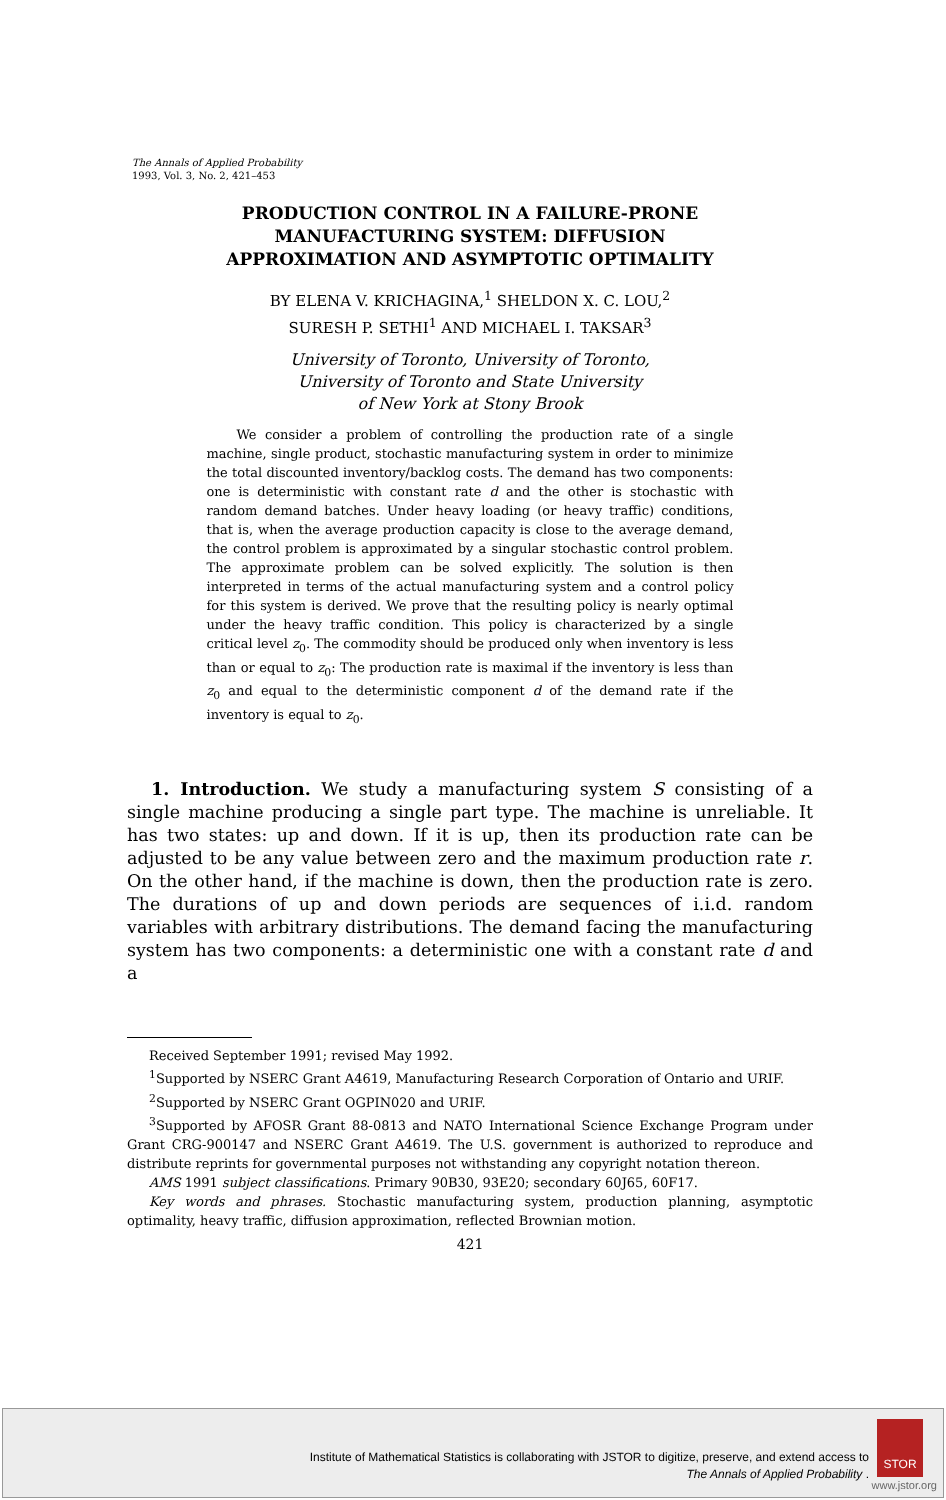The Annals of Applied Probability
1993, Vol. 3, No. 2, 421–453
PRODUCTION CONTROL IN A FAILURE-PRONE MANUFACTURING SYSTEM: DIFFUSION APPROXIMATION AND ASYMPTOTIC OPTIMALITY
BY ELENA V. KRICHAGINA,<sup>1</sup> SHELDON X. C. LOU,<sup>2</sup>
SURESH P. SETHI<sup>1</sup> AND MICHAEL I. TAKSAR<sup>3</sup>
University of Toronto, University of Toronto,
University of Toronto and State University
of New York at Stony Brook
We consider a problem of controlling the production rate of a single machine, single product, stochastic manufacturing system in order to minimize the total discounted inventory/backlog costs. The demand has two components: one is deterministic with constant rate d and the other is stochastic with random demand batches. Under heavy loading (or heavy traffic) conditions, that is, when the average production capacity is close to the average demand, the control problem is approximated by a singular stochastic control problem. The approximate problem can be solved explicitly. The solution is then interpreted in terms of the actual manufacturing system and a control policy for this system is derived. We prove that the resulting policy is nearly optimal under the heavy traffic condition. This policy is characterized by a single critical level z<sub>0</sub>. The commodity should be produced only when inventory is less than or equal to z<sub>0</sub>: The production rate is maximal if the inventory is less than z<sub>0</sub> and equal to the deterministic component d of the demand rate if the inventory is equal to z<sub>0</sub>.
1. Introduction. We study a manufacturing system S consisting of a single machine producing a single part type. The machine is unreliable. It has two states: up and down. If it is up, then its production rate can be adjusted to be any value between zero and the maximum production rate r. On the other hand, if the machine is down, then the production rate is zero. The durations of up and down periods are sequences of i.i.d. random variables with arbitrary distributions. The demand facing the manufacturing system has two components: a deterministic one with a constant rate d and a
Received September 1991; revised May 1992.
<sup>1</sup> Supported by NSERC Grant A4619, Manufacturing Research Corporation of Ontario and URIF.
<sup>2</sup> Supported by NSERC Grant OGPIN020 and URIF.
<sup>3</sup> Supported by AFOSR Grant 88-0813 and NATO International Science Exchange Program under Grant CRG-900147 and NSERC Grant A4619. The U.S. government is authorized to reproduce and distribute reprints for governmental purposes not withstanding any copyright notation thereon.
AMS 1991 subject classifications. Primary 90B30, 93E20; secondary 60J65, 60F17.
Key words and phrases. Stochastic manufacturing system, production planning, asymptotic optimality, heavy traffic, diffusion approximation, reflected Brownian motion.
421
Institute of Mathematical Statistics is collaborating with JSTOR to digitize, preserve, and extend access to
The Annals of Applied Probability .
STOR
www.jstor.org